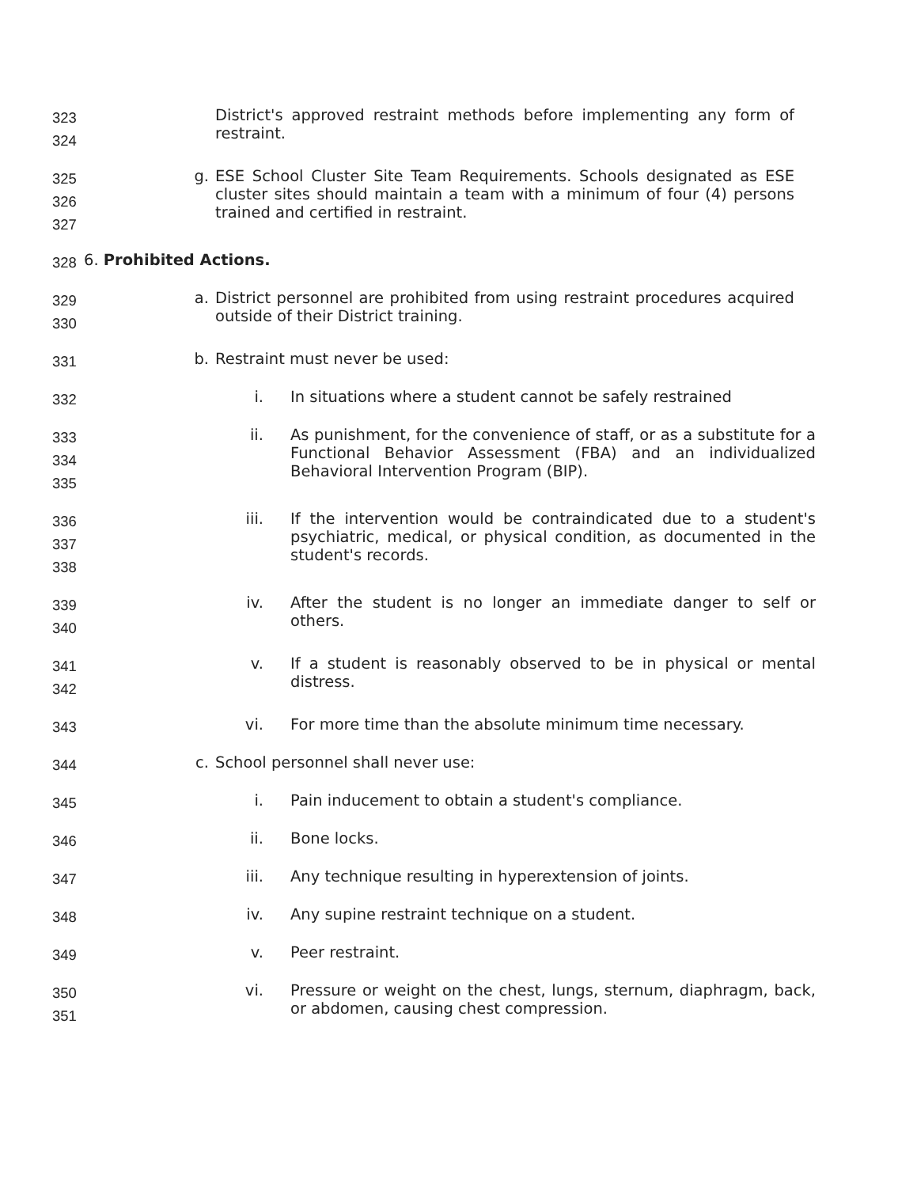323
324
District's approved restraint methods before implementing any form of restraint.
325
326
327
g. ESE School Cluster Site Team Requirements. Schools designated as ESE cluster sites should maintain a team with a minimum of four (4) persons trained and certified in restraint.
328
6. Prohibited Actions.
329
330
a. District personnel are prohibited from using restraint procedures acquired outside of their District training.
331
b. Restraint must never be used:
332
i. In situations where a student cannot be safely restrained
333
334
335
ii. As punishment, for the convenience of staff, or as a substitute for a Functional Behavior Assessment (FBA) and an individualized Behavioral Intervention Program (BIP).
336
337
338
iii. If the intervention would be contraindicated due to a student's psychiatric, medical, or physical condition, as documented in the student's records.
339
340
iv. After the student is no longer an immediate danger to self or others.
341
342
v. If a student is reasonably observed to be in physical or mental distress.
343
vi. For more time than the absolute minimum time necessary.
344
c. School personnel shall never use:
345
i. Pain inducement to obtain a student's compliance.
346
ii. Bone locks.
347
iii. Any technique resulting in hyperextension of joints.
348
iv. Any supine restraint technique on a student.
349
v. Peer restraint.
350
351
vi. Pressure or weight on the chest, lungs, sternum, diaphragm, back, or abdomen, causing chest compression.